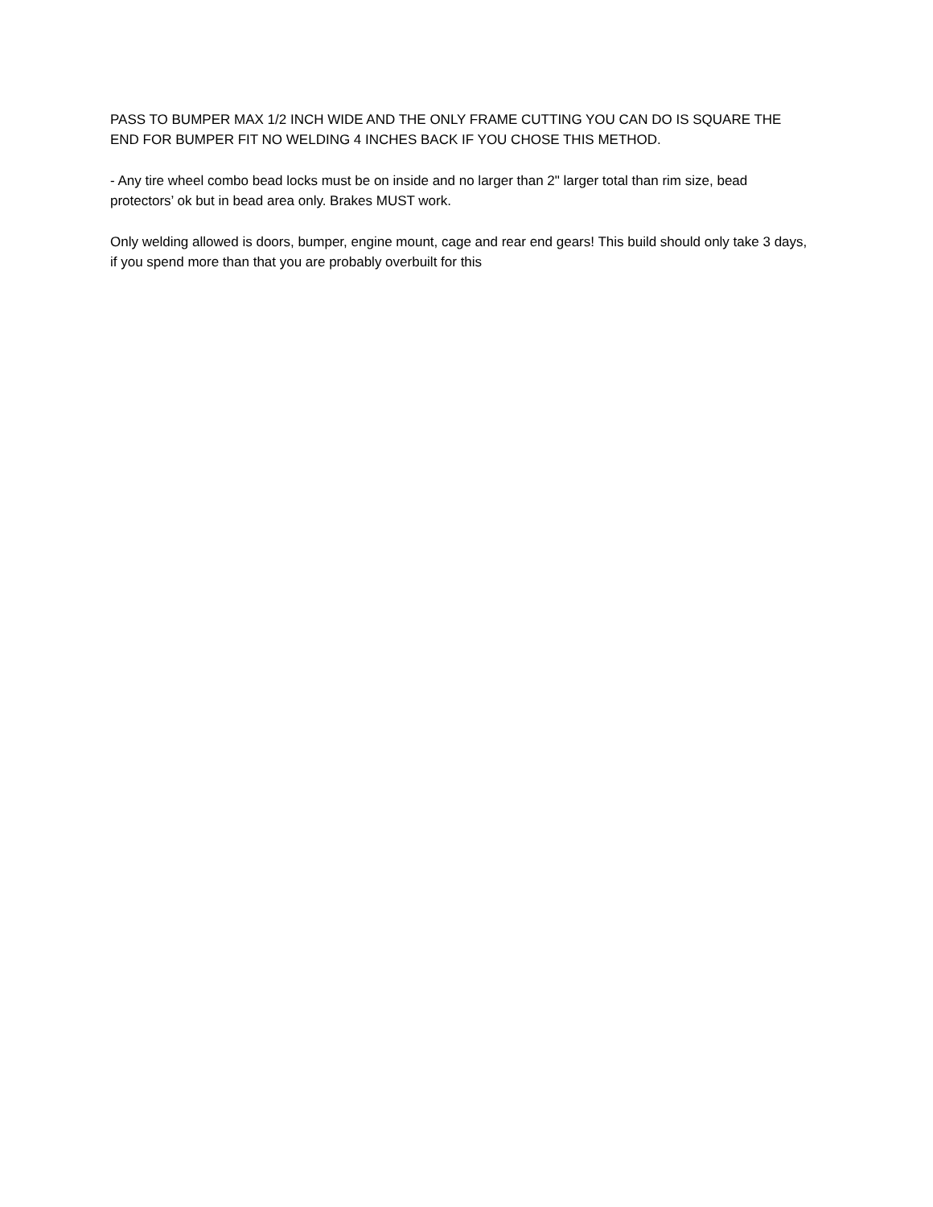PASS TO BUMPER MAX 1/2 INCH WIDE AND THE ONLY FRAME CUTTING YOU CAN DO IS SQUARE THE END FOR BUMPER FIT NO WELDING 4 INCHES BACK IF YOU CHOSE THIS METHOD.
- Any tire wheel combo bead locks must be on inside and no larger than 2" larger total than rim size, bead protectors’ ok but in bead area only. Brakes MUST work.
Only welding allowed is doors, bumper, engine mount, cage and rear end gears! This build should only take 3 days, if you spend more than that you are probably overbuilt for this